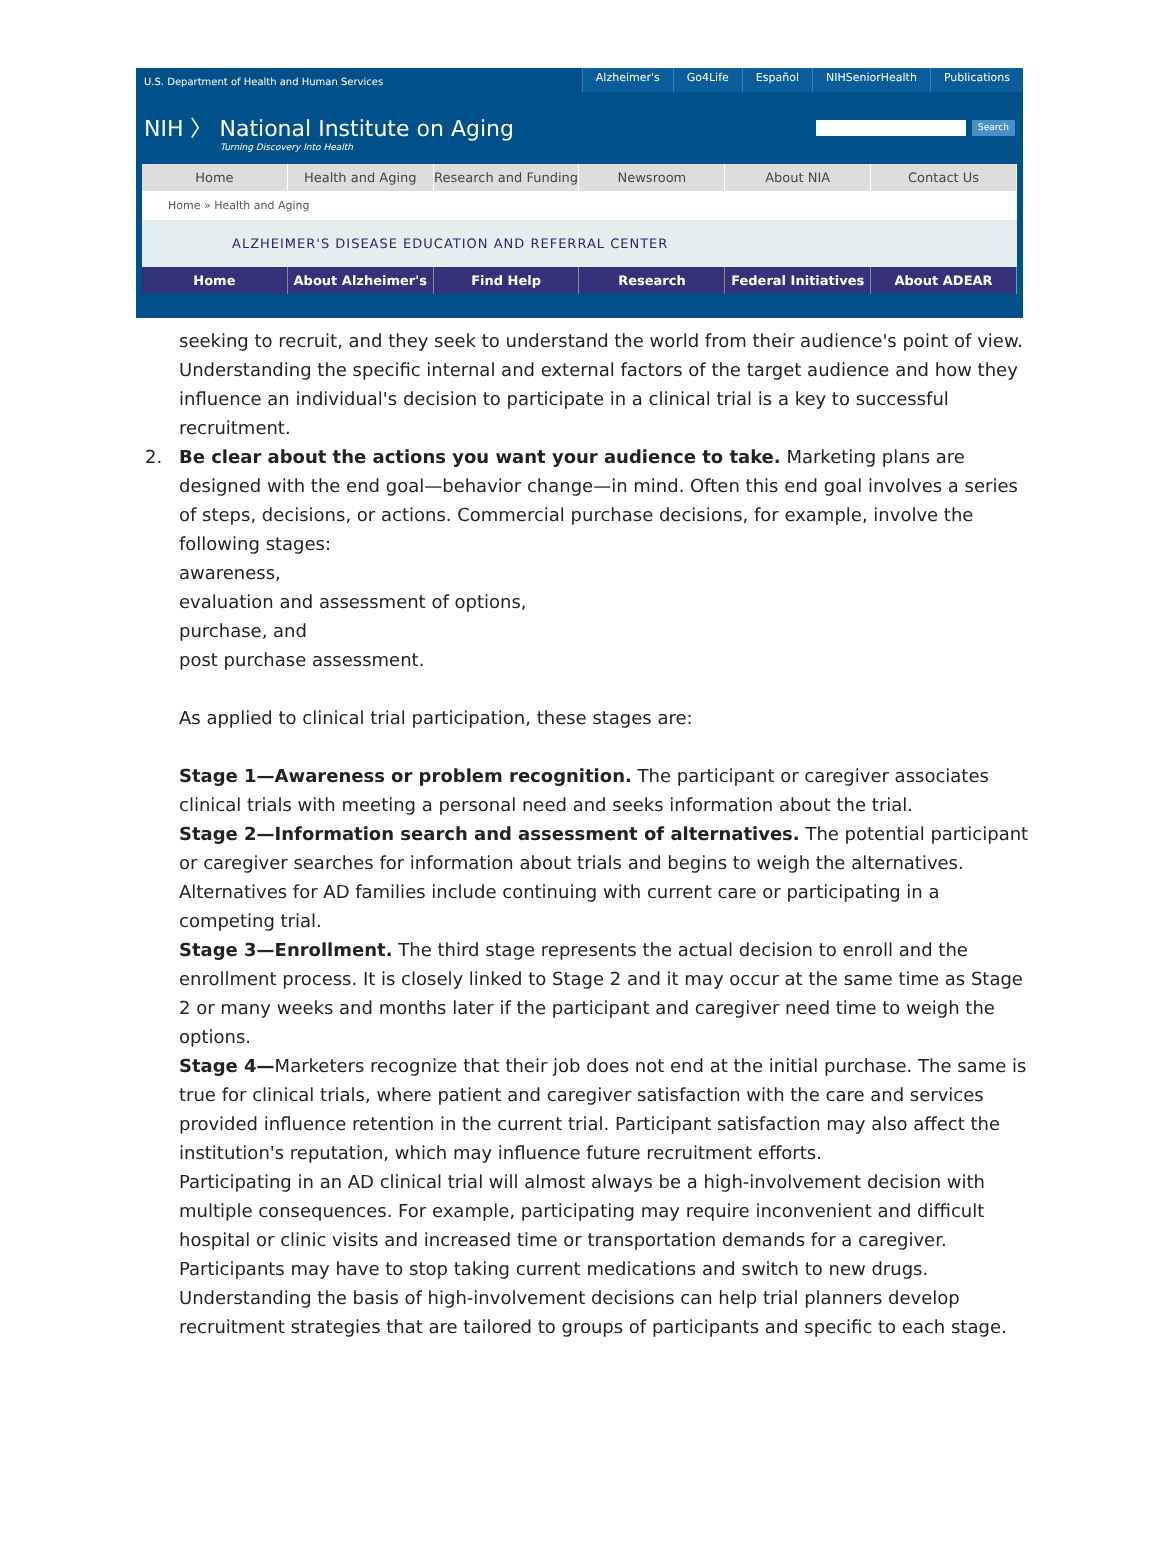U.S. Department of Health and Human Services
Alzheimer's Go4Life Español NIHSeniorHealth Publications
NIH 〉 National Institute on Aging
Turning Discovery Into Health
Search
Home Health and Aging Research and Funding Newsroom About NIA Contact Us
Home » Health and Aging
ALZHEIMER'S DISEASE EDUCATION AND REFERRAL CENTER
Home About Alzheimer's Find Help Research Federal Initiatives About ADEAR
seeking to recruit, and they seek to understand the world from their audience's point of view. Understanding the specific internal and external factors of the target audience and how they influence an individual's decision to participate in a clinical trial is a key to successful recruitment.
2. Be clear about the actions you want your audience to take. Marketing plans are designed with the end goal—behavior change—in mind. Often this end goal involves a series of steps, decisions, or actions. Commercial purchase decisions, for example, involve the following stages:
awareness,
evaluation and assessment of options,
purchase, and
post purchase assessment.
As applied to clinical trial participation, these stages are:
Stage 1—Awareness or problem recognition. The participant or caregiver associates clinical trials with meeting a personal need and seeks information about the trial.
Stage 2—Information search and assessment of alternatives. The potential participant or caregiver searches for information about trials and begins to weigh the alternatives. Alternatives for AD families include continuing with current care or participating in a competing trial.
Stage 3—Enrollment. The third stage represents the actual decision to enroll and the enrollment process. It is closely linked to Stage 2 and it may occur at the same time as Stage 2 or many weeks and months later if the participant and caregiver need time to weigh the options.
Stage 4—Marketers recognize that their job does not end at the initial purchase. The same is true for clinical trials, where patient and caregiver satisfaction with the care and services provided influence retention in the current trial. Participant satisfaction may also affect the institution's reputation, which may influence future recruitment efforts.
Participating in an AD clinical trial will almost always be a high-involvement decision with multiple consequences. For example, participating may require inconvenient and difficult hospital or clinic visits and increased time or transportation demands for a caregiver. Participants may have to stop taking current medications and switch to new drugs. Understanding the basis of high-involvement decisions can help trial planners develop recruitment strategies that are tailored to groups of participants and specific to each stage.